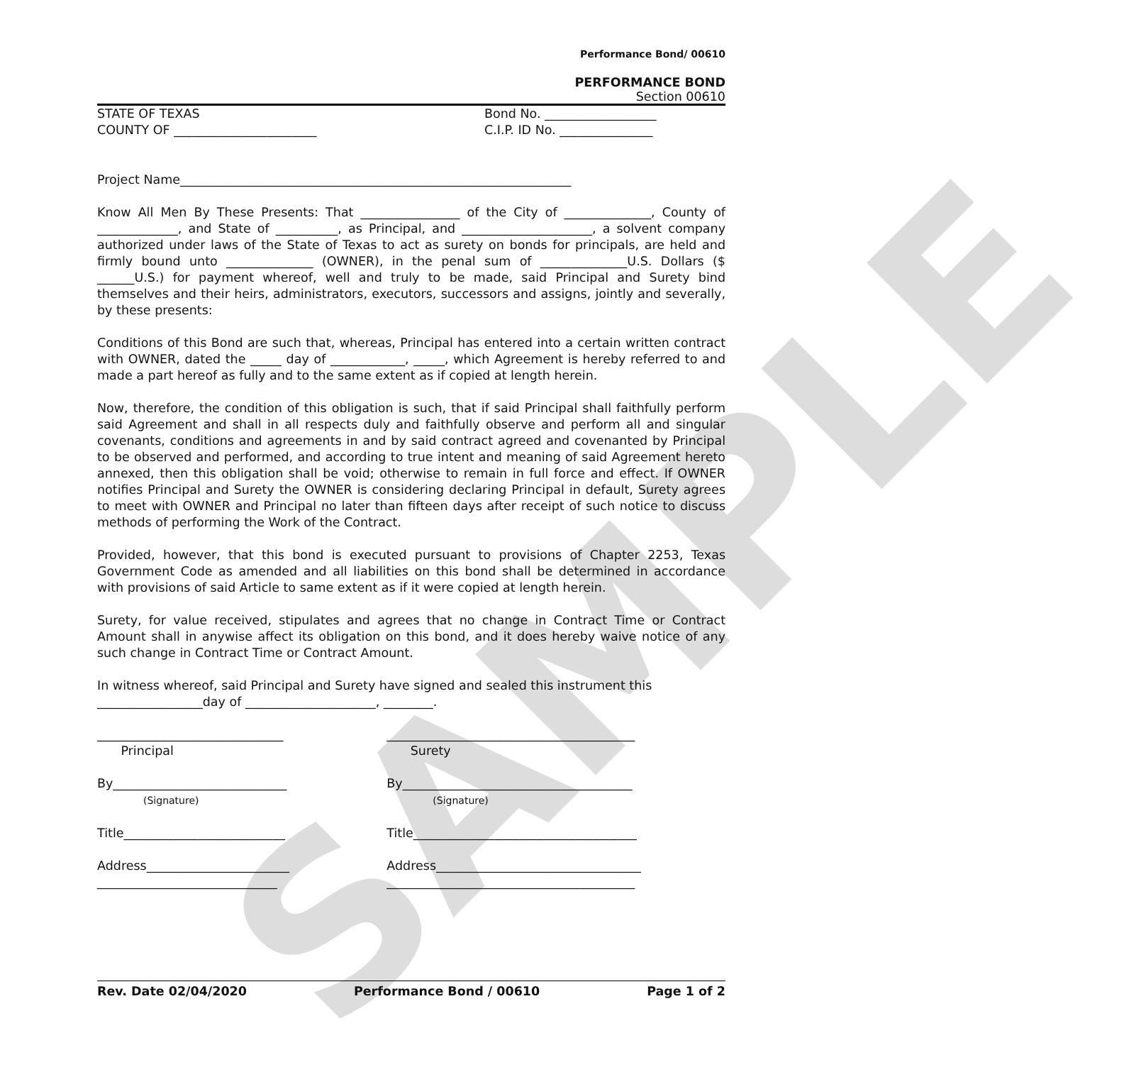SAMPLE
Performance Bond/ 00610
PERFORMANCE BOND
Section 00610
STATE OF TEXAS Bond No. __________________
COUNTY OF _______________________ C.I.P. ID No. _______________
Project Name_______________________________________________________________
Know All Men By These Presents: That ________________ of the City of ______________, County of _____________, and State of __________, as Principal, and _____________________, a solvent company authorized under laws of the State of Texas to act as surety on bonds for principals, are held and firmly bound unto ______________ (OWNER), in the penal sum of ______________U.S. Dollars ($ ______U.S.) for payment whereof, well and truly to be made, said Principal and Surety bind themselves and their heirs, administrators, executors, successors and assigns, jointly and severally, by these presents:
Conditions of this Bond are such that, whereas, Principal has entered into a certain written contract with OWNER, dated the _____ day of ____________, _____, which Agreement is hereby referred to and made a part hereof as fully and to the same extent as if copied at length herein.
Now, therefore, the condition of this obligation is such, that if said Principal shall faithfully perform said Agreement and shall in all respects duly and faithfully observe and perform all and singular covenants, conditions and agreements in and by said contract agreed and covenanted by Principal to be observed and performed, and according to true intent and meaning of said Agreement hereto annexed, then this obligation shall be void; otherwise to remain in full force and effect. If OWNER notifies Principal and Surety the OWNER is considering declaring Principal in default, Surety agrees to meet with OWNER and Principal no later than fifteen days after receipt of such notice to discuss methods of performing the Work of the Contract.
Provided, however, that this bond is executed pursuant to provisions of Chapter 2253, Texas Government Code as amended and all liabilities on this bond shall be determined in accordance with provisions of said Article to same extent as if it were copied at length herein.
Surety, for value received, stipulates and agrees that no change in Contract Time or Contract Amount shall in anywise affect its obligation on this bond, and it does hereby waive notice of any such change in Contract Time or Contract Amount.
In witness whereof, said Principal and Surety have signed and sealed this instrument this _________________day of _____________________, ________.
______________________________
Principal
By____________________________
(Signature)
Title__________________________
Address_______________________
_____________________________
________________________________________
Surety
By_____________________________________
(Signature)
Title____________________________________
Address_________________________________
________________________________________
Rev. Date 02/04/2020 Performance Bond / 00610 Page 1 of 2